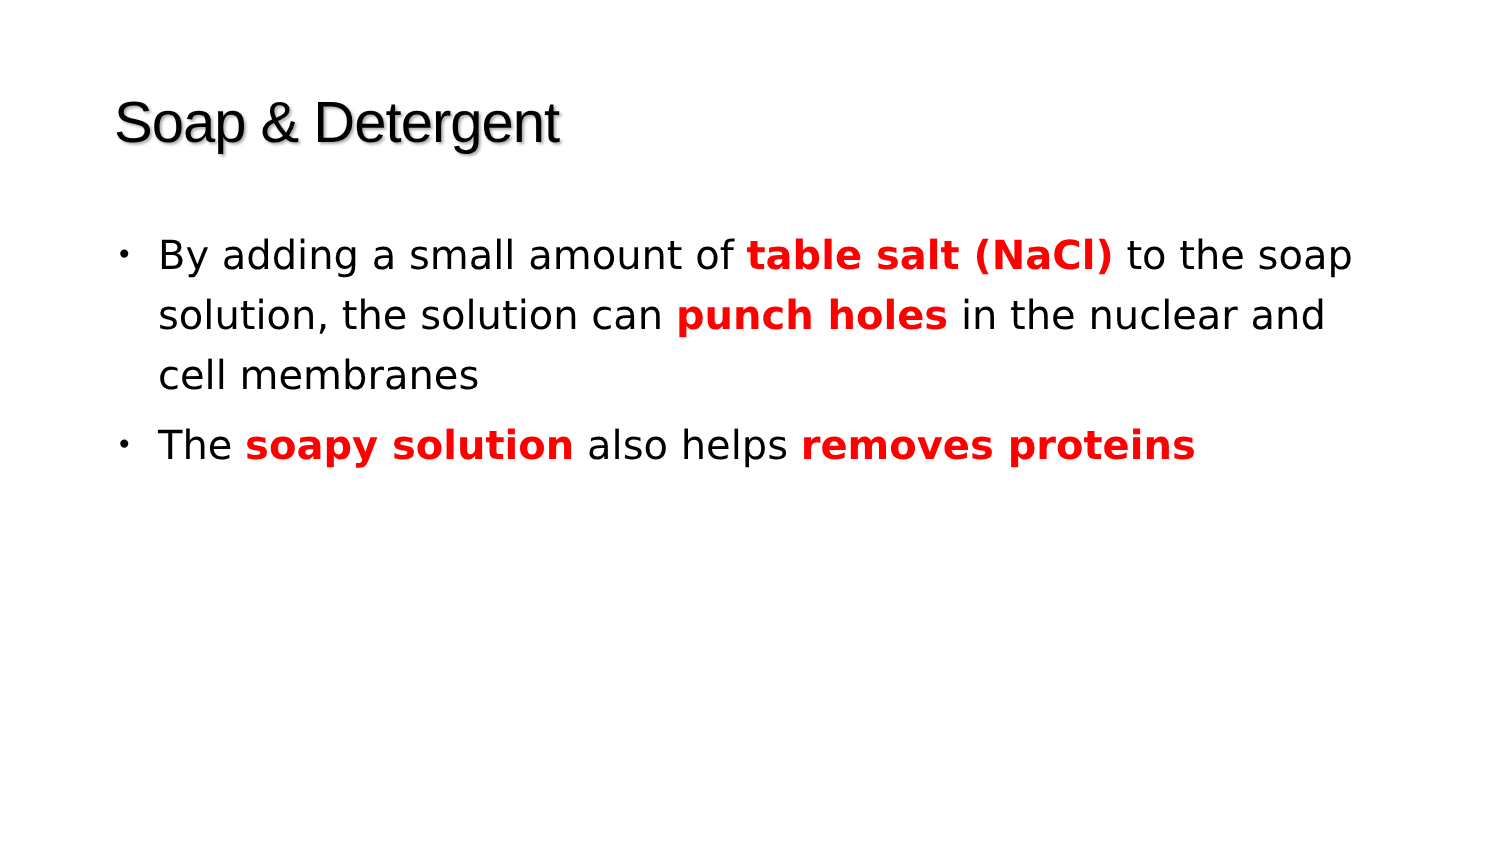Soap & Detergent
• By adding a small amount of table salt (NaCl) to the soap solution, the solution can punch holes in the nuclear and cell membranes
• The soapy solution also helps removes proteins